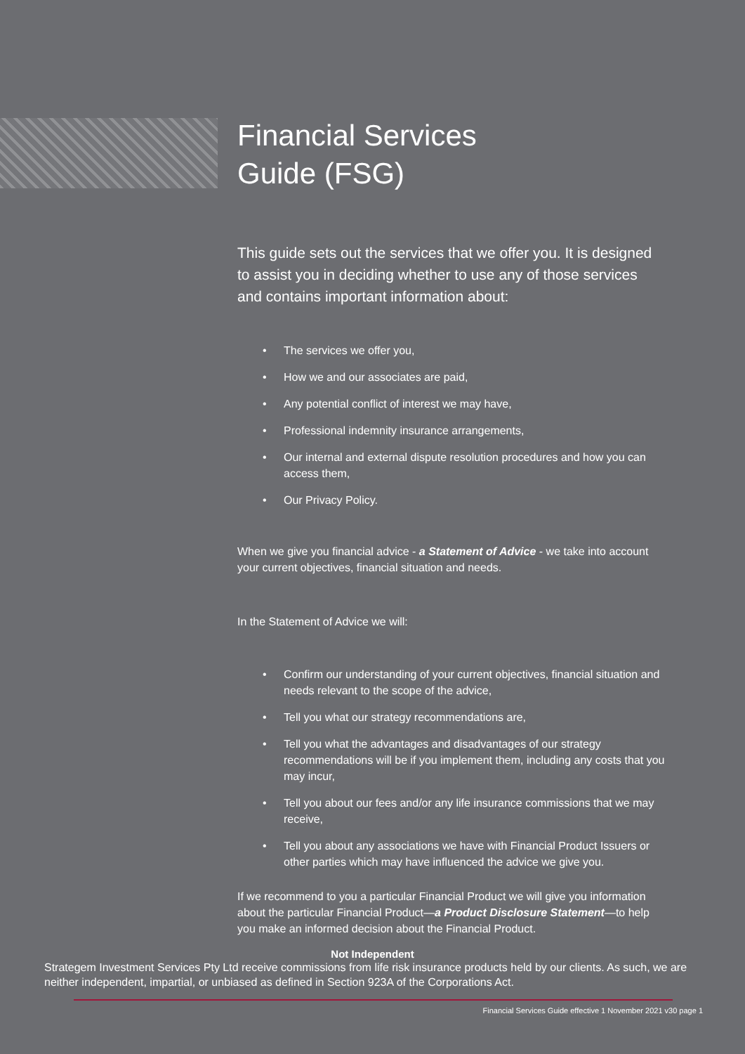Financial Services
Guide (FSG)
This guide sets out the services that we offer you. It is designed to assist you in deciding whether to use any of those services and contains important information about:
• The services we offer you,
• How we and our associates are paid,
• Any potential conflict of interest we may have,
• Professional indemnity insurance arrangements,
• Our internal and external dispute resolution procedures and how you can access them,
• Our Privacy Policy.
When we give you financial advice - a Statement of Advice - we take into account your current objectives, financial situation and needs.
In the Statement of Advice we will:
• Confirm our understanding of your current objectives, financial situation and needs relevant to the scope of the advice,
• Tell you what our strategy recommendations are,
• Tell you what the advantages and disadvantages of our strategy recommendations will be if you implement them, including any costs that you may incur,
• Tell you about our fees and/or any life insurance commissions that we may receive,
• Tell you about any associations we have with Financial Product Issuers or other parties which may have influenced the advice we give you.
If we recommend to you a particular Financial Product we will give you information about the particular Financial Product—a Product Disclosure Statement—to help you make an informed decision about the Financial Product.
Not Independent
Strategem Investment Services Pty Ltd receive commissions from life risk insurance products held by our clients. As such, we are neither independent, impartial, or unbiased as defined in Section 923A of the Corporations Act.
Financial Services Guide effective 1 November 2021 v30 page 1